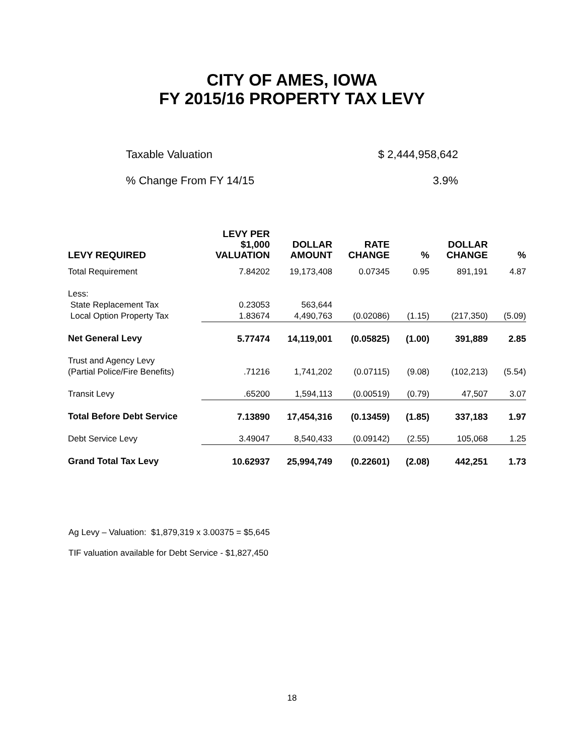CITY OF AMES, IOWA
FY 2015/16 PROPERTY TAX LEVY
Taxable Valuation $ 2,444,958,642
% Change From FY 14/15 3.9%
| LEVY REQUIRED | LEVY PER $1,000 VALUATION | DOLLAR AMOUNT | RATE CHANGE | % | DOLLAR CHANGE | % |
| --- | --- | --- | --- | --- | --- | --- |
| Total Requirement | 7.84202 | 19,173,408 | 0.07345 | 0.95 | 891,191 | 4.87 |
| Less: | | | | | | |
| State Replacement Tax | 0.23053 | 563,644 | | | | |
| Local Option Property Tax | 1.83674 | 4,490,763 | (0.02086) | (1.15) | (217,350) | (5.09) |
| Net General Levy | 5.77474 | 14,119,001 | (0.05825) | (1.00) | 391,889 | 2.85 |
| Trust and Agency Levy | | | | | | |
| (Partial Police/Fire Benefits) | .71216 | 1,741,202 | (0.07115) | (9.08) | (102,213) | (5.54) |
| Transit Levy | .65200 | 1,594,113 | (0.00519) | (0.79) | 47,507 | 3.07 |
| Total Before Debt Service | 7.13890 | 17,454,316 | (0.13459) | (1.85) | 337,183 | 1.97 |
| Debt Service Levy | 3.49047 | 8,540,433 | (0.09142) | (2.55) | 105,068 | 1.25 |
| Grand Total Tax Levy | 10.62937 | 25,994,749 | (0.22601) | (2.08) | 442,251 | 1.73 |
Ag Levy – Valuation: $1,879,319 x 3.00375 = $5,645
TIF valuation available for Debt Service - $1,827,450
18